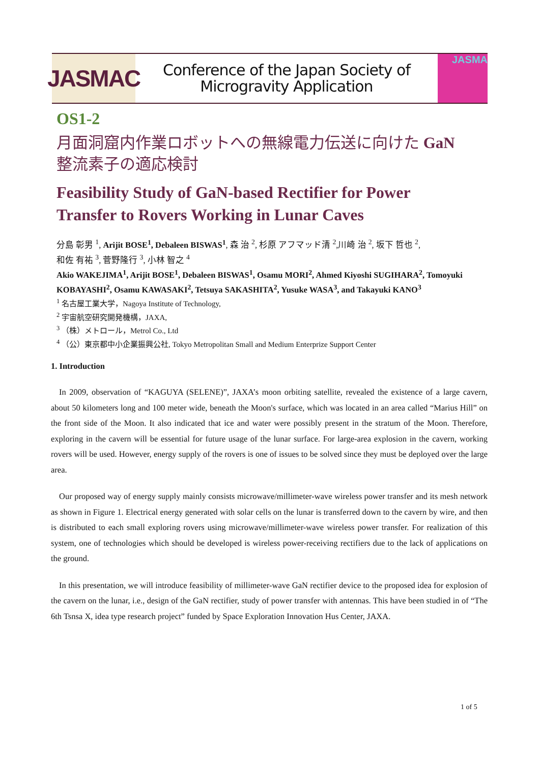JASMAC
Conference of the Japan Society of
Microgravity Application
JASMA
OS1-2
月面洞窟内作業ロボットへの無線電力伝送に向けた GaN
整流素子の適応検討
Feasibility Study of GaN-based Rectifier for Power
Transfer to Rovers Working in Lunar Caves
分島 彰男 <sup>1</sup>, Arijit BOSE<sup>1</sup>, Debaleen BISWAS<sup>1</sup>, 森 治 <sup>2</sup>, 杉原 アフマッド清 <sup>2</sup>,川崎 治 <sup>2</sup>, 坂下 哲也 <sup>2</sup>,
和佐 有祐 <sup>3</sup>, 菅野隆行 <sup>3</sup>, 小林 智之 <sup>4</sup>
Akio WAKEJIMA<sup>1</sup>, Arijit BOSE<sup>1</sup>, Debaleen BISWAS<sup>1</sup>, Osamu MORI<sup>2</sup>, Ahmed Kiyoshi SUGIHARA<sup>2</sup>, Tomoyuki KOBAYASHI<sup>2</sup>, Osamu KAWASAKI<sup>2</sup>, Tetsuya SAKASHITA<sup>2</sup>, Yusuke WASA<sup>3</sup>, and Takayuki KANO<sup>3</sup>
<sup>1</sup> 名古屋工業大学，Nagoya Institute of Technology,
<sup>2</sup> 宇宙航空研究開発機構，JAXA,
<sup>3</sup> （株）メトロール，Metrol Co., Ltd
<sup>4</sup> （公）東京都中小企業振興公社, Tokyo Metropolitan Small and Medium Enterprize Support Center
1. Introduction
In 2009, observation of “KAGUYA (SELENE)”, JAXA’s moon orbiting satellite, revealed the existence of a large cavern, about 50 kilometers long and 100 meter wide, beneath the Moon's surface, which was located in an area called “Marius Hill” on the front side of the Moon. It also indicated that ice and water were possibly present in the stratum of the Moon. Therefore, exploring in the cavern will be essential for future usage of the lunar surface. For large-area explosion in the cavern, working rovers will be used. However, energy supply of the rovers is one of issues to be solved since they must be deployed over the large area.
Our proposed way of energy supply mainly consists microwave/millimeter-wave wireless power transfer and its mesh network as shown in Figure 1. Electrical energy generated with solar cells on the lunar is transferred down to the cavern by wire, and then is distributed to each small exploring rovers using microwave/millimeter-wave wireless power transfer. For realization of this system, one of technologies which should be developed is wireless power-receiving rectifiers due to the lack of applications on the ground.
In this presentation, we will introduce feasibility of millimeter-wave GaN rectifier device to the proposed idea for explosion of the cavern on the lunar, i.e., design of the GaN rectifier, study of power transfer with antennas. This have been studied in of “The 6th Tsnsa X, idea type research project” funded by Space Exploration Innovation Hus Center, JAXA.
1 of 5